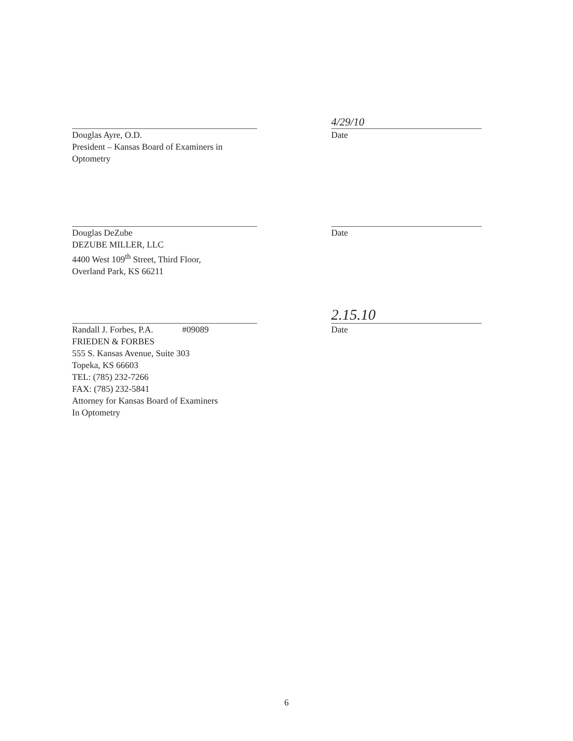Douglas Ayre, O.D.
President – Kansas Board of Examiners in
Optometry
4/29/10
Date
Douglas DeZube
DEZUBE MILLER, LLC
4400 West 109<sup>th</sup> Street, Third Floor,
Overland Park, KS 66211
Date
Randall J. Forbes, P.A. #09089
FRIEDEN & FORBES
555 S. Kansas Avenue, Suite 303
Topeka, KS 66603
TEL: (785) 232-7266
FAX: (785) 232-5841
Attorney for Kansas Board of Examiners
In Optometry
2.15.10
Date
6